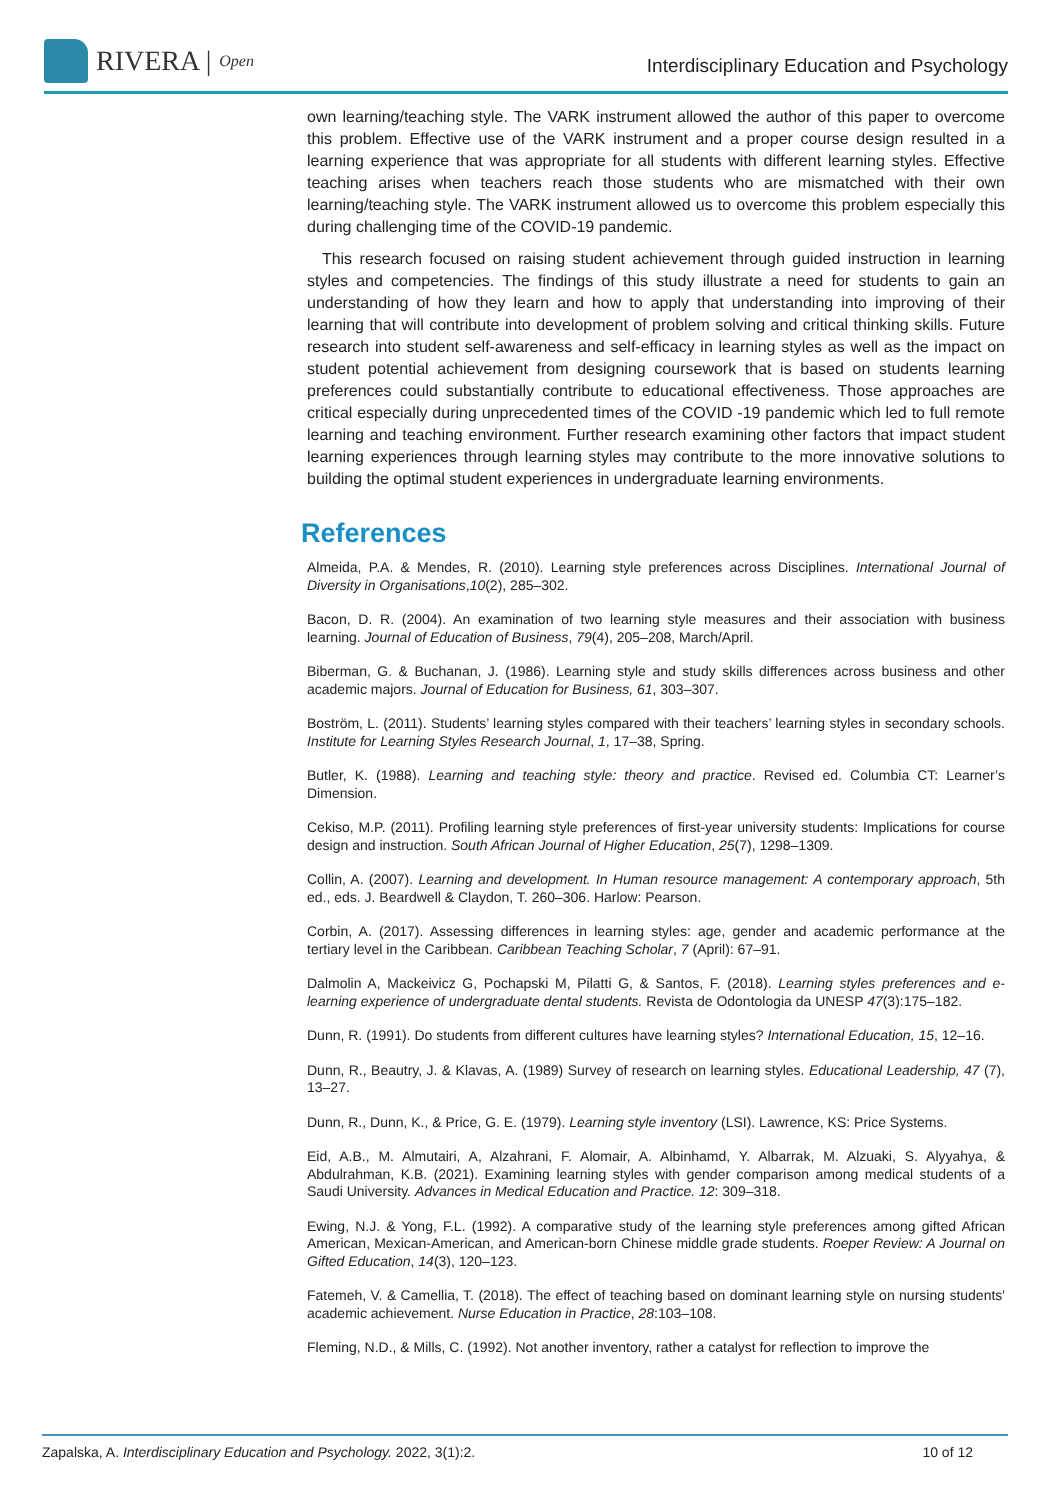RIVERA | Open
Interdisciplinary Education and Psychology
own learning/teaching style. The VARK instrument allowed the author of this paper to overcome this problem. Effective use of the VARK instrument and a proper course design resulted in a learning experience that was appropriate for all students with different learning styles. Effective teaching arises when teachers reach those students who are mismatched with their own learning/teaching style. The VARK instrument allowed us to overcome this problem especially this during challenging time of the COVID-19 pandemic.
This research focused on raising student achievement through guided instruction in learning styles and competencies. The findings of this study illustrate a need for students to gain an understanding of how they learn and how to apply that understanding into improving of their learning that will contribute into development of problem solving and critical thinking skills. Future research into student self-awareness and self-efficacy in learning styles as well as the impact on student potential achievement from designing coursework that is based on students learning preferences could substantially contribute to educational effectiveness. Those approaches are critical especially during unprecedented times of the COVID -19 pandemic which led to full remote learning and teaching environment. Further research examining other factors that impact student learning experiences through learning styles may contribute to the more innovative solutions to building the optimal student experiences in undergraduate learning environments.
References
Almeida, P.A. & Mendes, R. (2010). Learning style preferences across Disciplines. International Journal of Diversity in Organisations,10(2), 285–302.
Bacon, D. R. (2004). An examination of two learning style measures and their association with business learning. Journal of Education of Business, 79(4), 205–208, March/April.
Biberman, G. & Buchanan, J. (1986). Learning style and study skills differences across business and other academic majors. Journal of Education for Business, 61, 303–307.
Boström, L. (2011). Students’ learning styles compared with their teachers’ learning styles in secondary schools. Institute for Learning Styles Research Journal, 1, 17–38, Spring.
Butler, K. (1988). Learning and teaching style: theory and practice. Revised ed. Columbia CT: Learner’s Dimension.
Cekiso, M.P. (2011). Profiling learning style preferences of first-year university students: Implications for course design and instruction. South African Journal of Higher Education, 25(7), 1298–1309.
Collin, A. (2007). Learning and development. In Human resource management: A contemporary approach, 5th ed., eds. J. Beardwell & Claydon, T. 260–306. Harlow: Pearson.
Corbin, A. (2017). Assessing differences in learning styles: age, gender and academic performance at the tertiary level in the Caribbean. Caribbean Teaching Scholar, 7 (April): 67–91.
Dalmolin A, Mackeivicz G, Pochapski M, Pilatti G, & Santos, F. (2018). Learning styles preferences and e-learning experience of undergraduate dental students. Revista de Odontologia da UNESP 47(3):175–182.
Dunn, R. (1991). Do students from different cultures have learning styles? International Education, 15, 12–16.
Dunn, R., Beautry, J. & Klavas, A. (1989) Survey of research on learning styles. Educational Leadership, 47 (7), 13–27.
Dunn, R., Dunn, K., & Price, G. E. (1979). Learning style inventory (LSI). Lawrence, KS: Price Systems.
Eid, A.B., M. Almutairi, A, Alzahrani, F. Alomair, A. Albinhamd, Y. Albarrak, M. Alzuaki, S. Alyyahya, & Abdulrahman, K.B. (2021). Examining learning styles with gender comparison among medical students of a Saudi University. Advances in Medical Education and Practice. 12: 309–318.
Ewing, N.J. & Yong, F.L. (1992). A comparative study of the learning style preferences among gifted African American, Mexican-American, and American-born Chinese middle grade students. Roeper Review: A Journal on Gifted Education, 14(3), 120–123.
Fatemeh, V. & Camellia, T. (2018). The effect of teaching based on dominant learning style on nursing students' academic achievement. Nurse Education in Practice, 28:103–108.
Fleming, N.D., & Mills, C. (1992). Not another inventory, rather a catalyst for reflection to improve the
Zapalska, A. Interdisciplinary Education and Psychology. 2022, 3(1):2. 10 of 12